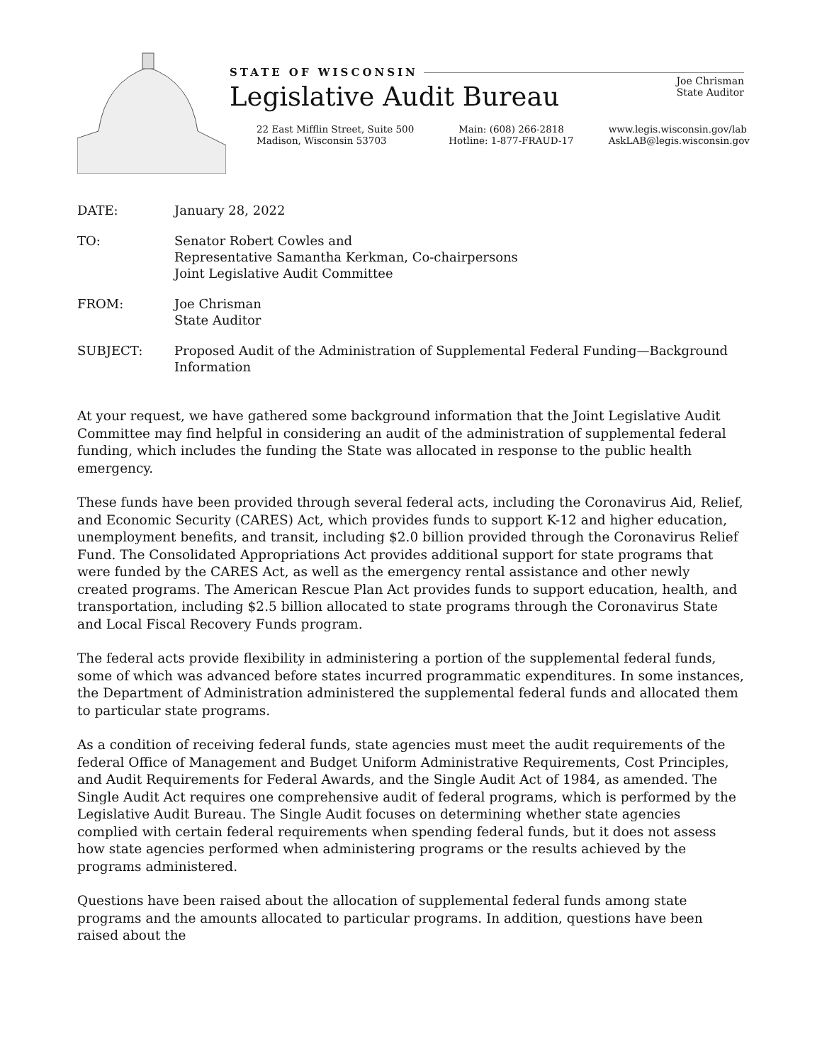STATE OF WISCONSIN
Legislative Audit Bureau
Joe Chrisman
State Auditor
22 East Mifflin Street, Suite 500
Madison, Wisconsin 53703
Main: (608) 266-2818
Hotline: 1-877-FRAUD-17
www.legis.wisconsin.gov/lab
AskLAB@legis.wisconsin.gov
DATE: January 28, 2022
TO: Senator Robert Cowles and
Representative Samantha Kerkman, Co-chairpersons
Joint Legislative Audit Committee
FROM: Joe Chrisman
State Auditor
SUBJECT: Proposed Audit of the Administration of Supplemental Federal Funding—Background Information
At your request, we have gathered some background information that the Joint Legislative Audit Committee may find helpful in considering an audit of the administration of supplemental federal funding, which includes the funding the State was allocated in response to the public health emergency.
These funds have been provided through several federal acts, including the Coronavirus Aid, Relief, and Economic Security (CARES) Act, which provides funds to support K-12 and higher education, unemployment benefits, and transit, including $2.0 billion provided through the Coronavirus Relief Fund. The Consolidated Appropriations Act provides additional support for state programs that were funded by the CARES Act, as well as the emergency rental assistance and other newly created programs. The American Rescue Plan Act provides funds to support education, health, and transportation, including $2.5 billion allocated to state programs through the Coronavirus State and Local Fiscal Recovery Funds program.
The federal acts provide flexibility in administering a portion of the supplemental federal funds, some of which was advanced before states incurred programmatic expenditures. In some instances, the Department of Administration administered the supplemental federal funds and allocated them to particular state programs.
As a condition of receiving federal funds, state agencies must meet the audit requirements of the federal Office of Management and Budget Uniform Administrative Requirements, Cost Principles, and Audit Requirements for Federal Awards, and the Single Audit Act of 1984, as amended. The Single Audit Act requires one comprehensive audit of federal programs, which is performed by the Legislative Audit Bureau. The Single Audit focuses on determining whether state agencies complied with certain federal requirements when spending federal funds, but it does not assess how state agencies performed when administering programs or the results achieved by the programs administered.
Questions have been raised about the allocation of supplemental federal funds among state programs and the amounts allocated to particular programs. In addition, questions have been raised about the